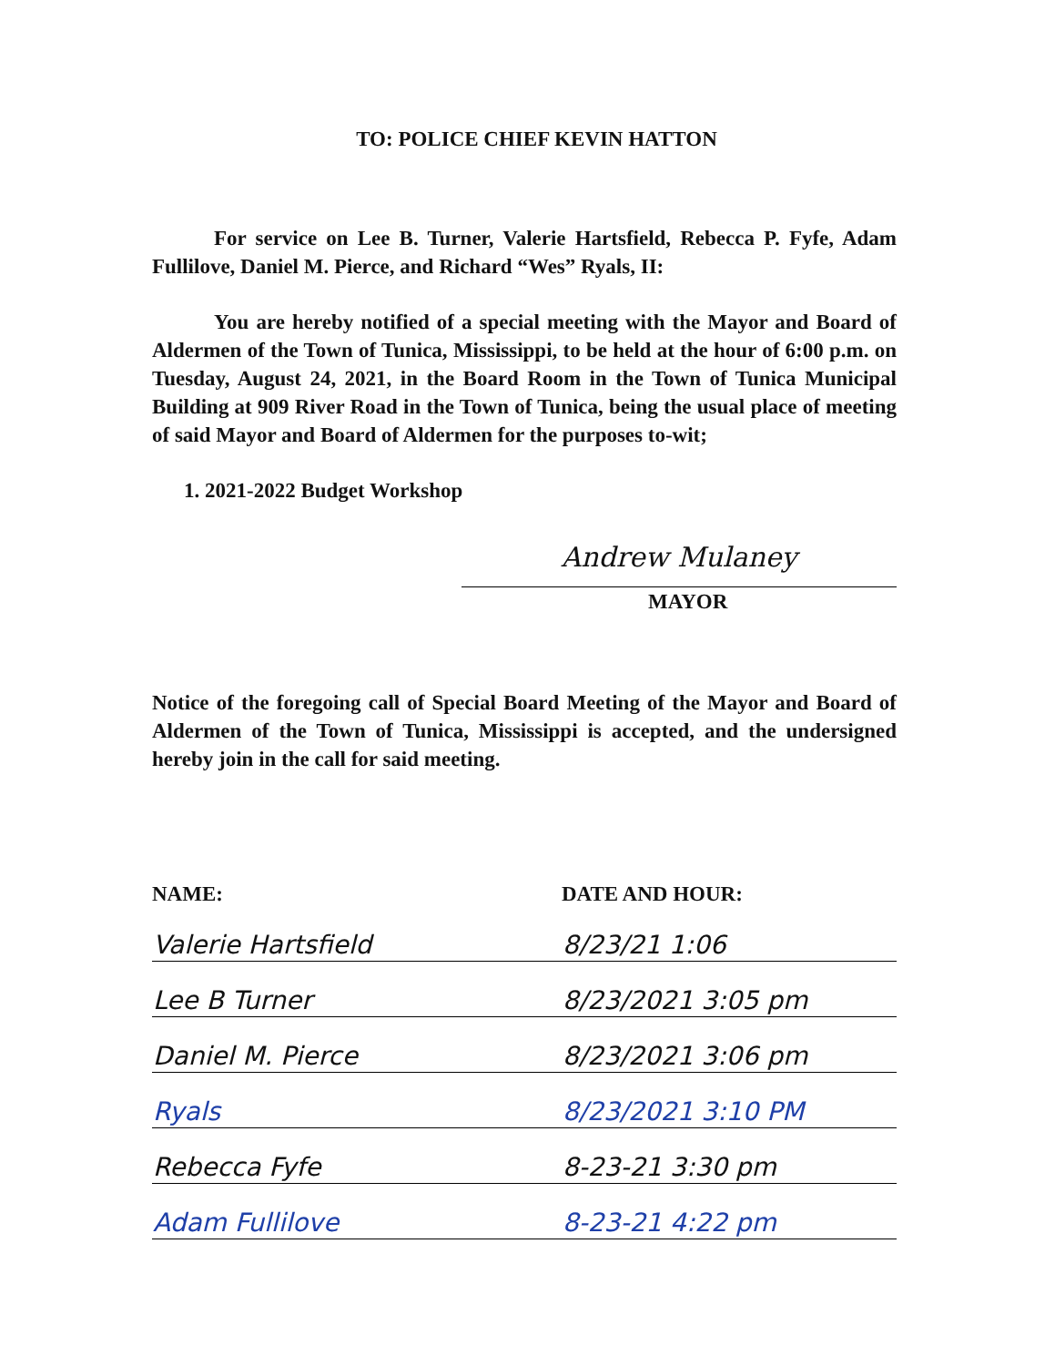TO: POLICE CHIEF KEVIN HATTON
For service on Lee B. Turner, Valerie Hartsfield, Rebecca P. Fyfe, Adam Fullilove, Daniel M. Pierce, and Richard “Wes” Ryals, II:
You are hereby notified of a special meeting with the Mayor and Board of Aldermen of the Town of Tunica, Mississippi, to be held at the hour of 6:00 p.m. on Tuesday, August 24, 2021, in the Board Room in the Town of Tunica Municipal Building at 909 River Road in the Town of Tunica, being the usual place of meeting of said Mayor and Board of Aldermen for the purposes to-wit;
1. 2021-2022 Budget Workshop
Andrew Mulaney
MAYOR
Notice of the foregoing call of Special Board Meeting of the Mayor and Board of Aldermen of the Town of Tunica, Mississippi is accepted, and the undersigned hereby join in the call for said meeting.
| NAME: | DATE AND HOUR: |
| --- | --- |
| Valerie Hartsfield | 8/23/21 1:06 |
| Lee B Turner | 8/23/2021 3:05 pm |
| Daniel M. Pierce | 8/23/2021 3:06 pm |
| Ryals | 8/23/2021 3:10 PM |
| Rebecca Fyfe | 8-23-21 3:30 pm |
| Adam Fullilove | 8-23-21 4:22 pm |